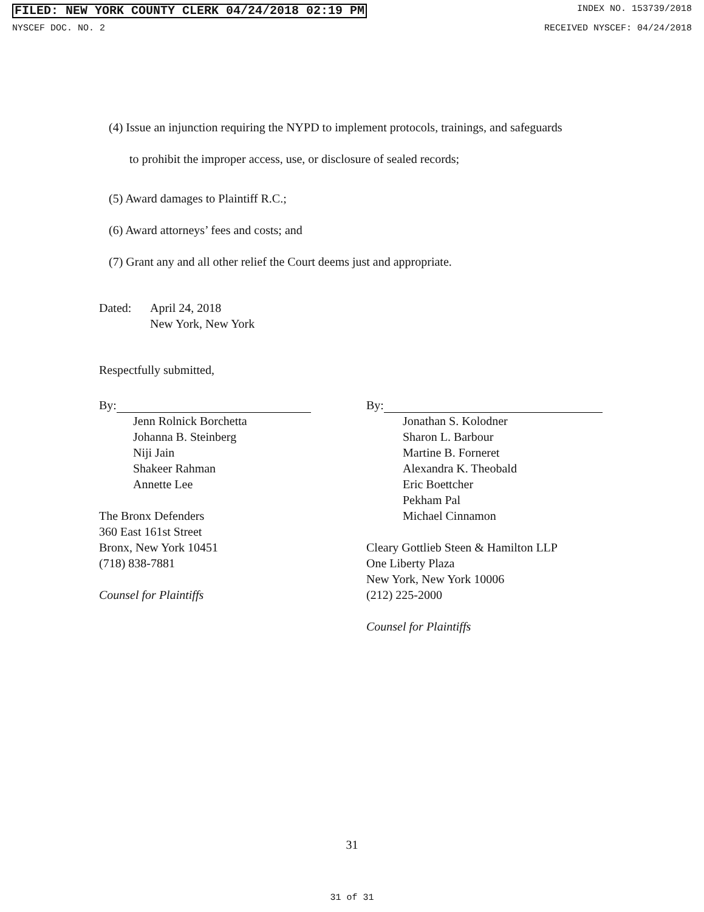FILED: NEW YORK COUNTY CLERK 04/24/2018 02:19 PM INDEX NO. 153739/2018
NYSCEF DOC. NO. 2 RECEIVED NYSCEF: 04/24/2018
(4) Issue an injunction requiring the NYPD to implement protocols, trainings, and safeguards
to prohibit the improper access, use, or disclosure of sealed records;
(5) Award damages to Plaintiff R.C.;
(6) Award attorneys’ fees and costs; and
(7) Grant any and all other relief the Court deems just and appropriate.
Dated: April 24, 2018
New York, New York
Respectfully submitted,
By:
Jenn Rolnick Borchetta
Johanna B. Steinberg
Niji Jain
Shakeer Rahman
Annette Lee
The Bronx Defenders
360 East 161st Street
Bronx, New York 10451
(718) 838-7881
Counsel for Plaintiffs
By:
Jonathan S. Kolodner
Sharon L. Barbour
Martine B. Forneret
Alexandra K. Theobald
Eric Boettcher
Pekham Pal
Michael Cinnamon
Cleary Gottlieb Steen & Hamilton LLP
One Liberty Plaza
New York, New York 10006
(212) 225-2000
Counsel for Plaintiffs
31
31 of 31